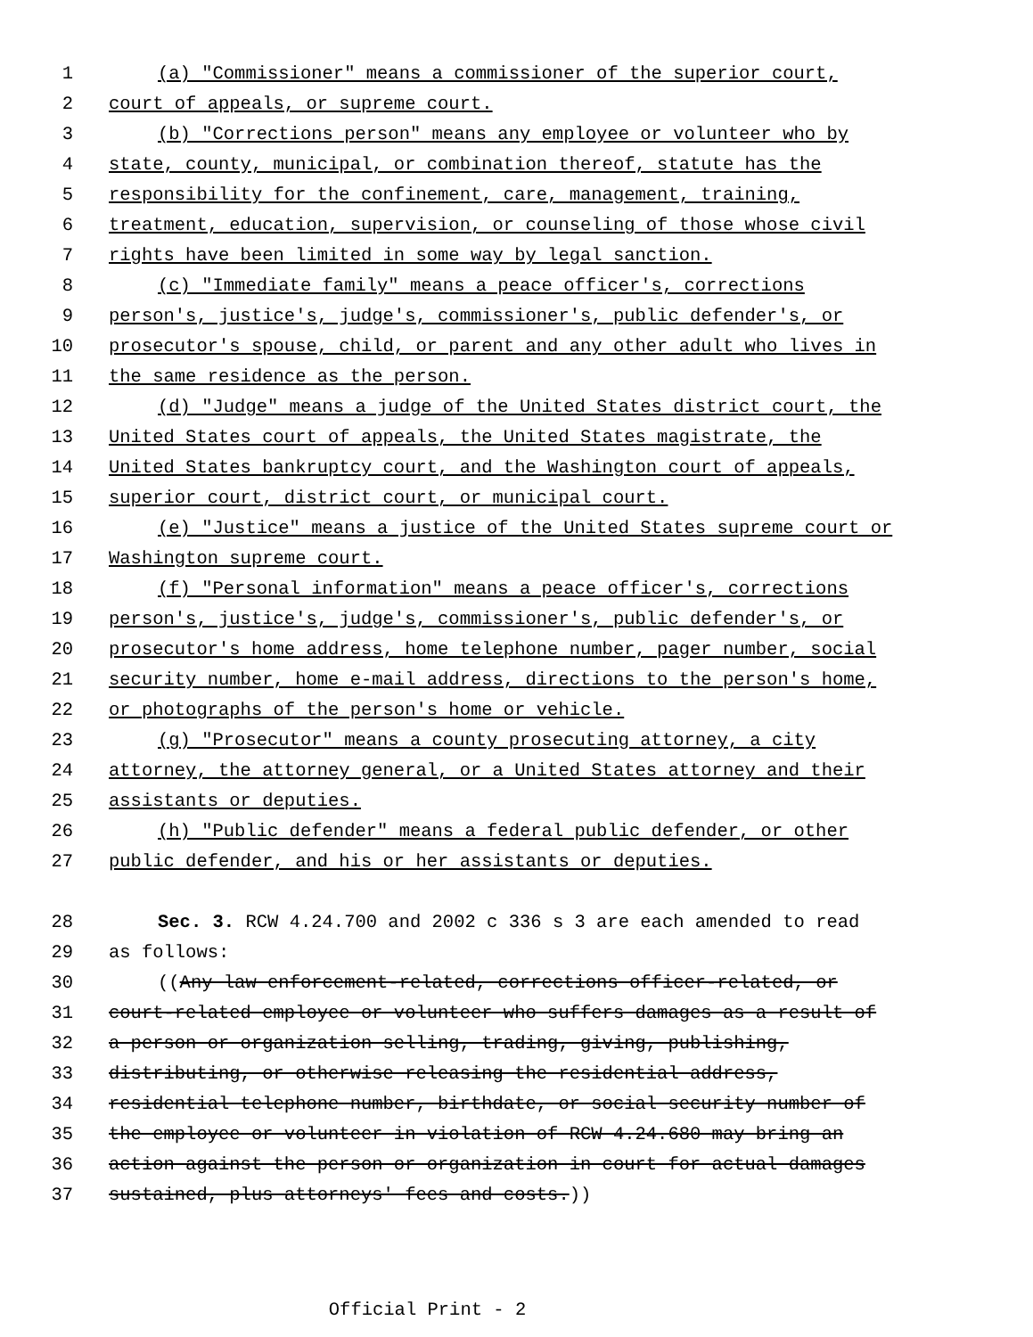1 (a) "Commissioner" means a commissioner of the superior court,
2 court of appeals, or supreme court.
3 (b) "Corrections person" means any employee or volunteer who by
4 state, county, municipal, or combination thereof, statute has the
5 responsibility for the confinement, care, management, training,
6 treatment, education, supervision, or counseling of those whose civil
7 rights have been limited in some way by legal sanction.
8 (c) "Immediate family" means a peace officer's, corrections
9 person's, justice's, judge's, commissioner's, public defender's, or
10 prosecutor's spouse, child, or parent and any other adult who lives in
11 the same residence as the person.
12 (d) "Judge" means a judge of the United States district court, the
13 United States court of appeals, the United States magistrate, the
14 United States bankruptcy court, and the Washington court of appeals,
15 superior court, district court, or municipal court.
16 (e) "Justice" means a justice of the United States supreme court or
17 Washington supreme court.
18 (f) "Personal information" means a peace officer's, corrections
19 person's, justice's, judge's, commissioner's, public defender's, or
20 prosecutor's home address, home telephone number, pager number, social
21 security number, home e-mail address, directions to the person's home,
22 or photographs of the person's home or vehicle.
23 (g) "Prosecutor" means a county prosecuting attorney, a city
24 attorney, the attorney general, or a United States attorney and their
25 assistants or deputies.
26 (h) "Public defender" means a federal public defender, or other
27 public defender, and his or her assistants or deputies.
28 Sec. 3. RCW 4.24.700 and 2002 c 336 s 3 are each amended to read
29 as follows:
30 ((Any law enforcement-related, corrections officer-related, or
31 court-related employee or volunteer who suffers damages as a result of
32 a person or organization selling, trading, giving, publishing,
33 distributing, or otherwise releasing the residential address,
34 residential telephone number, birthdate, or social security number of
35 the employee or volunteer in violation of RCW 4.24.680 may bring an
36 action against the person or organization in court for actual damages
37 sustained, plus attorneys' fees and costs.))
Official Print - 2